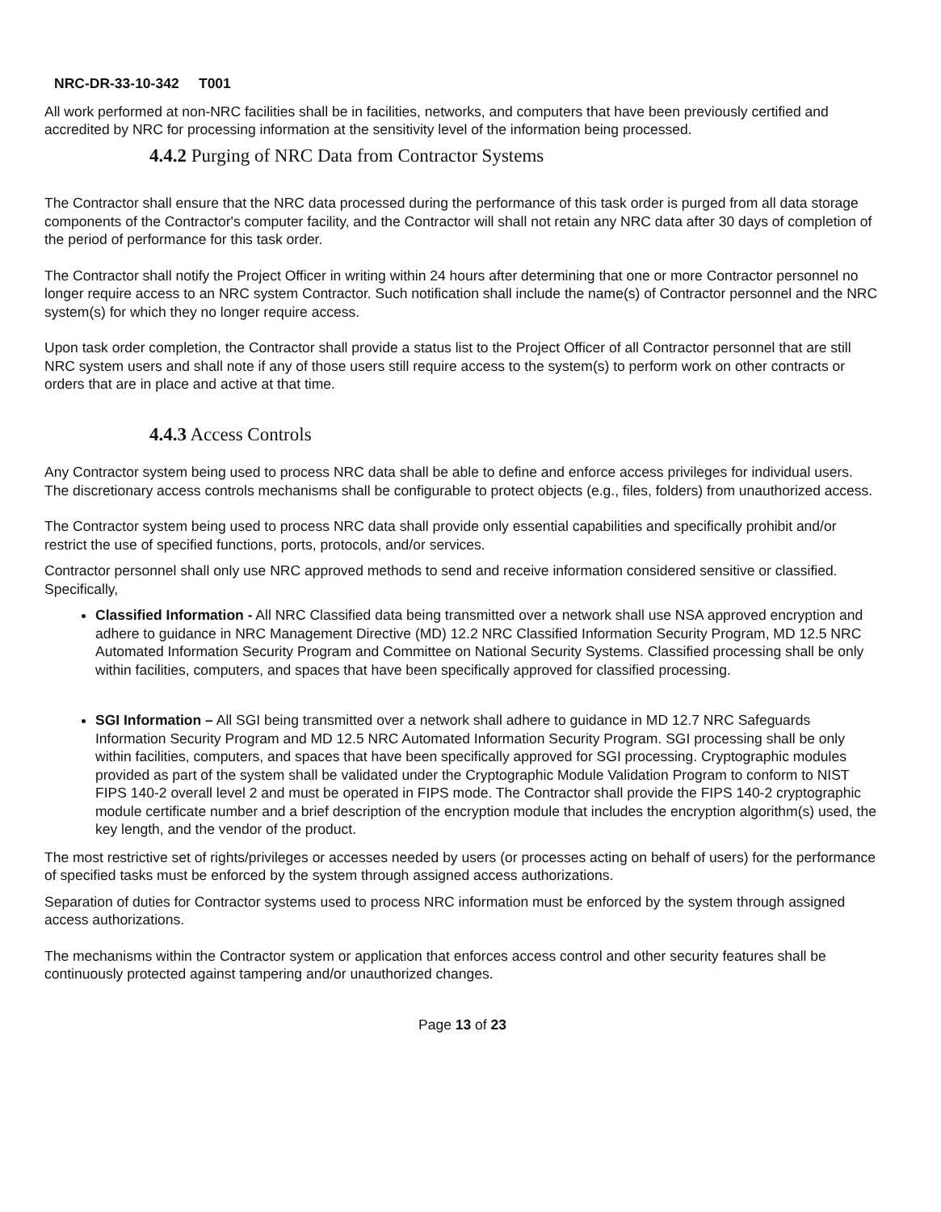NRC-DR-33-10-342 T001
All work performed at non-NRC facilities shall be in facilities, networks, and computers that have been previously certified and accredited by NRC for processing information at the sensitivity level of the information being processed.
4.4.2 Purging of NRC Data from Contractor Systems
The Contractor shall ensure that the NRC data processed during the performance of this task order is purged from all data storage components of the Contractor's computer facility, and the Contractor will shall not retain any NRC data after 30 days of completion of the period of performance for this task order.
The Contractor shall notify the Project Officer in writing within 24 hours after determining that one or more Contractor personnel no longer require access to an NRC system Contractor. Such notification shall include the name(s) of Contractor personnel and the NRC system(s) for which they no longer require access.
Upon task order completion, the Contractor shall provide a status list to the Project Officer of all Contractor personnel that are still NRC system users and shall note if any of those users still require access to the system(s) to perform work on other contracts or orders that are in place and active at that time.
4.4.3 Access Controls
Any Contractor system being used to process NRC data shall be able to define and enforce access privileges for individual users. The discretionary access controls mechanisms shall be configurable to protect objects (e.g., files, folders) from unauthorized access.
The Contractor system being used to process NRC data shall provide only essential capabilities and specifically prohibit and/or restrict the use of specified functions, ports, protocols, and/or services.
Contractor personnel shall only use NRC approved methods to send and receive information considered sensitive or classified. Specifically,
Classified Information - All NRC Classified data being transmitted over a network shall use NSA approved encryption and adhere to guidance in NRC Management Directive (MD) 12.2 NRC Classified Information Security Program, MD 12.5 NRC Automated Information Security Program and Committee on National Security Systems. Classified processing shall be only within facilities, computers, and spaces that have been specifically approved for classified processing.
SGI Information – All SGI being transmitted over a network shall adhere to guidance in MD 12.7 NRC Safeguards Information Security Program and MD 12.5 NRC Automated Information Security Program. SGI processing shall be only within facilities, computers, and spaces that have been specifically approved for SGI processing. Cryptographic modules provided as part of the system shall be validated under the Cryptographic Module Validation Program to conform to NIST FIPS 140-2 overall level 2 and must be operated in FIPS mode. The Contractor shall provide the FIPS 140-2 cryptographic module certificate number and a brief description of the encryption module that includes the encryption algorithm(s) used, the key length, and the vendor of the product.
The most restrictive set of rights/privileges or accesses needed by users (or processes acting on behalf of users) for the performance of specified tasks must be enforced by the system through assigned access authorizations.
Separation of duties for Contractor systems used to process NRC information must be enforced by the system through assigned access authorizations.
The mechanisms within the Contractor system or application that enforces access control and other security features shall be continuously protected against tampering and/or unauthorized changes.
Page 13 of 23